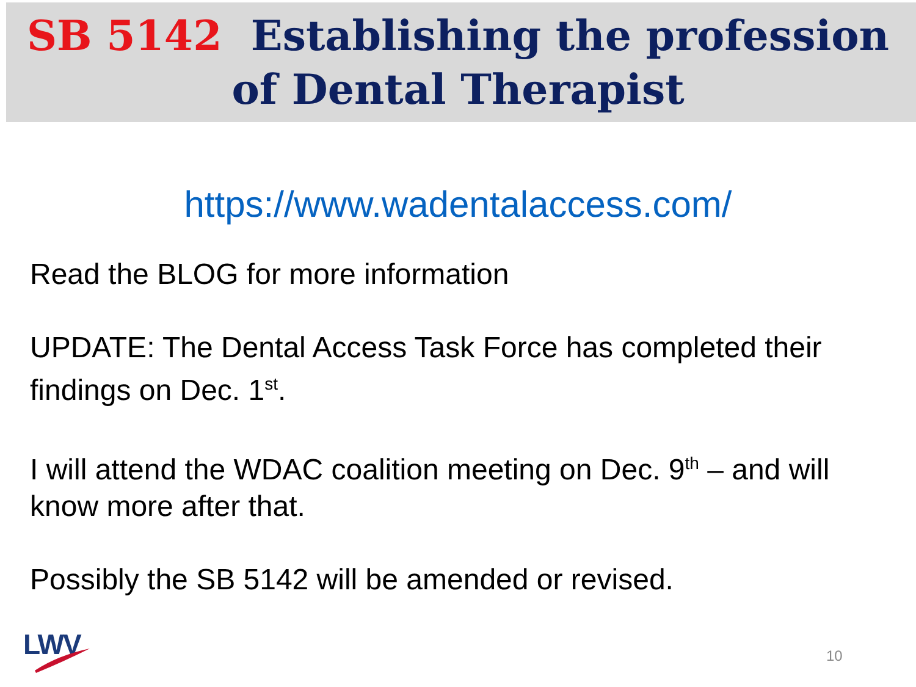SB 5142 Establishing the profession
of Dental Therapist
https://www.wadentalaccess.com/
Read the BLOG for more information
UPDATE: The Dental Access Task Force has completed their findings on Dec. 1<sup>st</sup>.
I will attend the WDAC coalition meeting on Dec. 9<sup>th</sup> – and will know more after that.
Possibly the SB 5142 will be amended or revised.
LWV 10